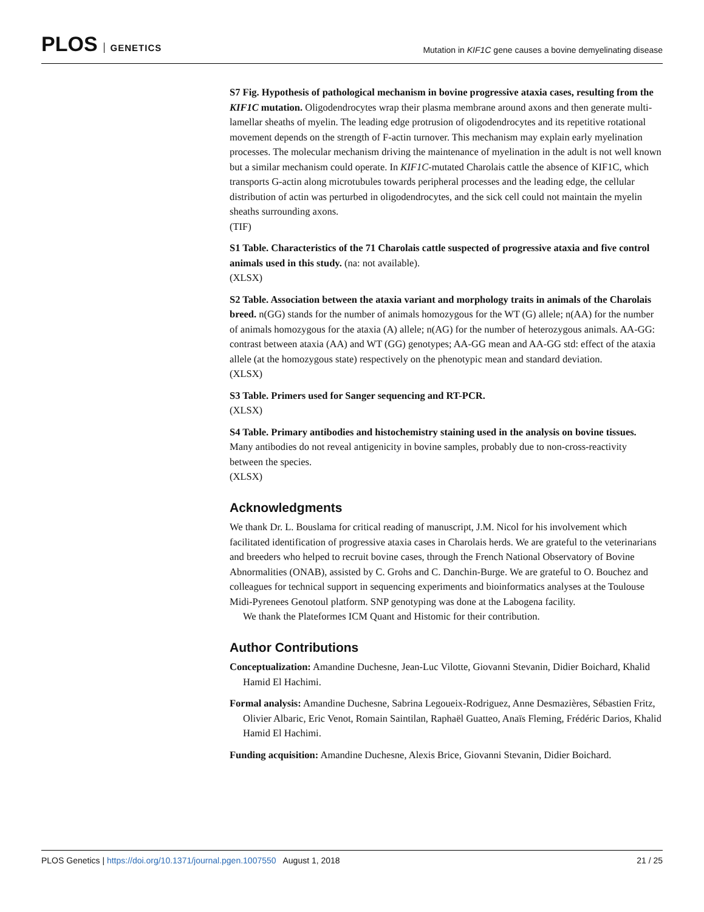PLOS GENETICS
Mutation in KIF1C gene causes a bovine demyelinating disease
S7 Fig. Hypothesis of pathological mechanism in bovine progressive ataxia cases, resulting from the KIF1C mutation. Oligodendrocytes wrap their plasma membrane around axons and then generate multi-lamellar sheaths of myelin. The leading edge protrusion of oligodendrocytes and its repetitive rotational movement depends on the strength of F-actin turnover. This mechanism may explain early myelination processes. The molecular mechanism driving the maintenance of myelination in the adult is not well known but a similar mechanism could operate. In KIF1C-mutated Charolais cattle the absence of KIF1C, which transports G-actin along microtubules towards peripheral processes and the leading edge, the cellular distribution of actin was perturbed in oligodendrocytes, and the sick cell could not maintain the myelin sheaths surrounding axons.
(TIF)
S1 Table. Characteristics of the 71 Charolais cattle suspected of progressive ataxia and five control animals used in this study. (na: not available).
(XLSX)
S2 Table. Association between the ataxia variant and morphology traits in animals of the Charolais breed. n(GG) stands for the number of animals homozygous for the WT (G) allele; n(AA) for the number of animals homozygous for the ataxia (A) allele; n(AG) for the number of heterozygous animals. AA-GG: contrast between ataxia (AA) and WT (GG) genotypes; AA-GG mean and AA-GG std: effect of the ataxia allele (at the homozygous state) respectively on the phenotypic mean and standard deviation.
(XLSX)
S3 Table. Primers used for Sanger sequencing and RT-PCR.
(XLSX)
S4 Table. Primary antibodies and histochemistry staining used in the analysis on bovine tissues. Many antibodies do not reveal antigenicity in bovine samples, probably due to non-cross-reactivity between the species.
(XLSX)
Acknowledgments
We thank Dr. L. Bouslama for critical reading of manuscript, J.M. Nicol for his involvement which facilitated identification of progressive ataxia cases in Charolais herds. We are grateful to the veterinarians and breeders who helped to recruit bovine cases, through the French National Observatory of Bovine Abnormalities (ONAB), assisted by C. Grohs and C. Danchin-Burge. We are grateful to O. Bouchez and colleagues for technical support in sequencing experiments and bioinformatics analyses at the Toulouse Midi-Pyrenees Genotoul platform. SNP genotyping was done at the Labogena facility.
We thank the Plateformes ICM Quant and Histomic for their contribution.
Author Contributions
Conceptualization: Amandine Duchesne, Jean-Luc Vilotte, Giovanni Stevanin, Didier Boichard, Khalid Hamid El Hachimi.
Formal analysis: Amandine Duchesne, Sabrina Legoueix-Rodriguez, Anne Desmazières, Sébastien Fritz, Olivier Albaric, Eric Venot, Romain Saintilan, Raphaël Guatteo, Anaïs Fleming, Frédéric Darios, Khalid Hamid El Hachimi.
Funding acquisition: Amandine Duchesne, Alexis Brice, Giovanni Stevanin, Didier Boichard.
PLOS Genetics | https://doi.org/10.1371/journal.pgen.1007550 August 1, 2018
21 / 25